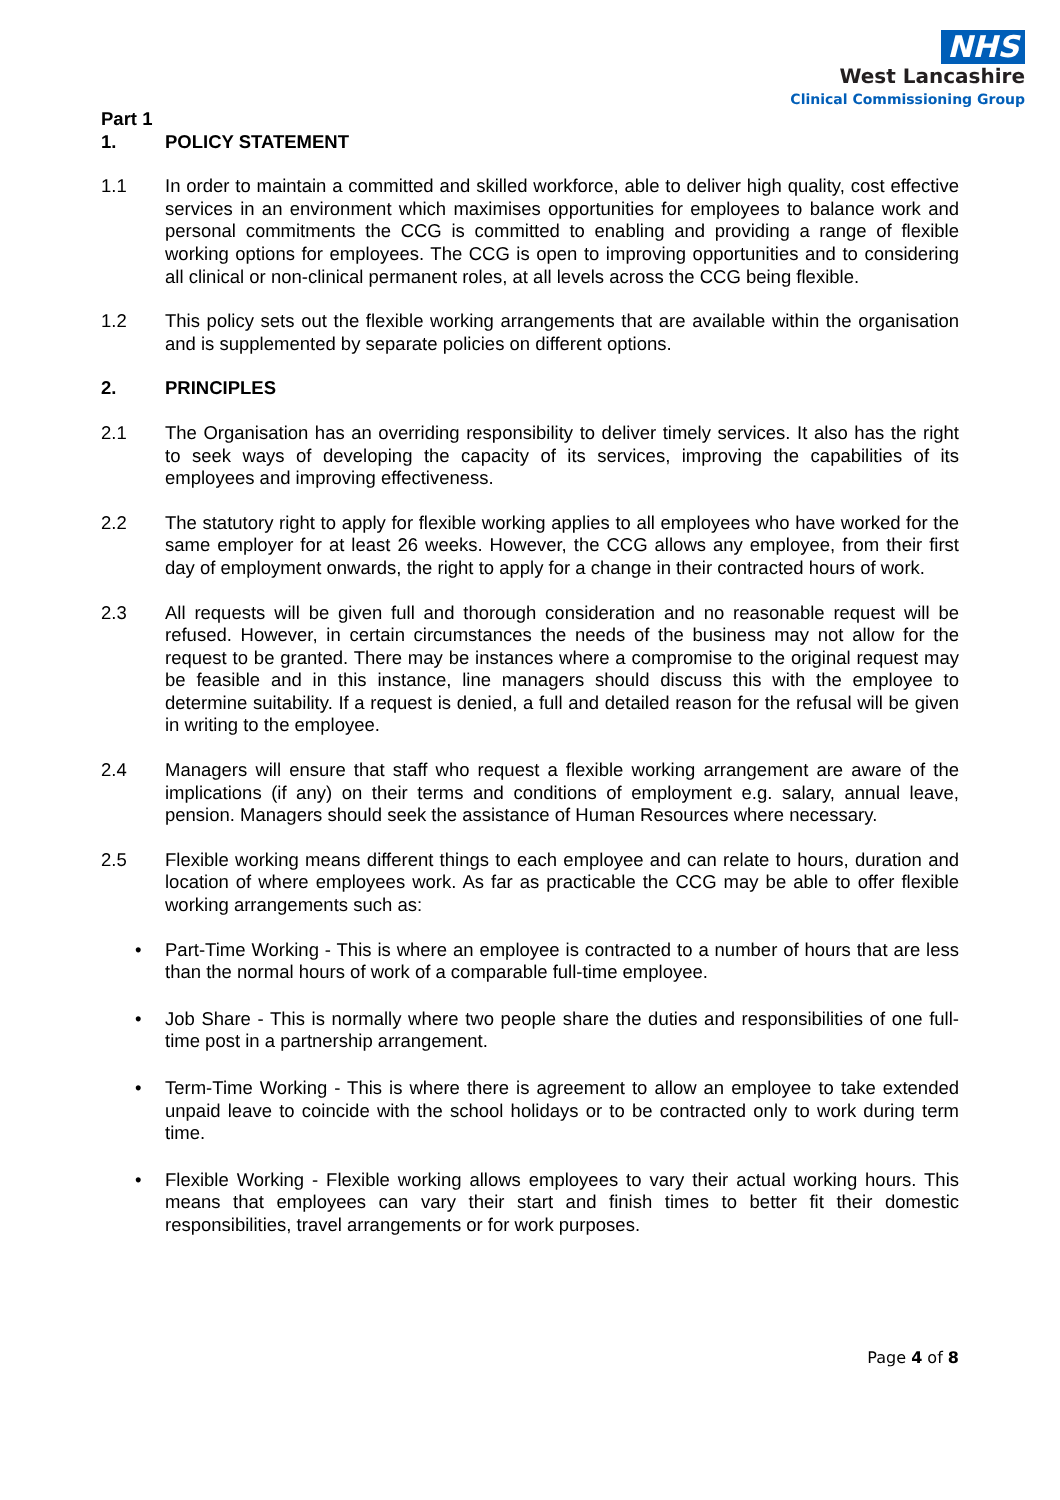NHS
West Lancashire
Clinical Commissioning Group
Part 1
1. POLICY STATEMENT
1.1 In order to maintain a committed and skilled workforce, able to deliver high quality, cost effective services in an environment which maximises opportunities for employees to balance work and personal commitments the CCG is committed to enabling and providing a range of flexible working options for employees. The CCG is open to improving opportunities and to considering all clinical or non-clinical permanent roles, at all levels across the CCG being flexible.
1.2 This policy sets out the flexible working arrangements that are available within the organisation and is supplemented by separate policies on different options.
2. PRINCIPLES
2.1 The Organisation has an overriding responsibility to deliver timely services. It also has the right to seek ways of developing the capacity of its services, improving the capabilities of its employees and improving effectiveness.
2.2 The statutory right to apply for flexible working applies to all employees who have worked for the same employer for at least 26 weeks. However, the CCG allows any employee, from their first day of employment onwards, the right to apply for a change in their contracted hours of work.
2.3 All requests will be given full and thorough consideration and no reasonable request will be refused. However, in certain circumstances the needs of the business may not allow for the request to be granted. There may be instances where a compromise to the original request may be feasible and in this instance, line managers should discuss this with the employee to determine suitability. If a request is denied, a full and detailed reason for the refusal will be given in writing to the employee.
2.4 Managers will ensure that staff who request a flexible working arrangement are aware of the implications (if any) on their terms and conditions of employment e.g. salary, annual leave, pension. Managers should seek the assistance of Human Resources where necessary.
2.5 Flexible working means different things to each employee and can relate to hours, duration and location of where employees work. As far as practicable the CCG may be able to offer flexible working arrangements such as:
• Part-Time Working - This is where an employee is contracted to a number of hours that are less than the normal hours of work of a comparable full-time employee.
• Job Share - This is normally where two people share the duties and responsibilities of one full-time post in a partnership arrangement.
• Term-Time Working - This is where there is agreement to allow an employee to take extended unpaid leave to coincide with the school holidays or to be contracted only to work during term time.
• Flexible Working - Flexible working allows employees to vary their actual working hours. This means that employees can vary their start and finish times to better fit their domestic responsibilities, travel arrangements or for work purposes.
Page 4 of 8